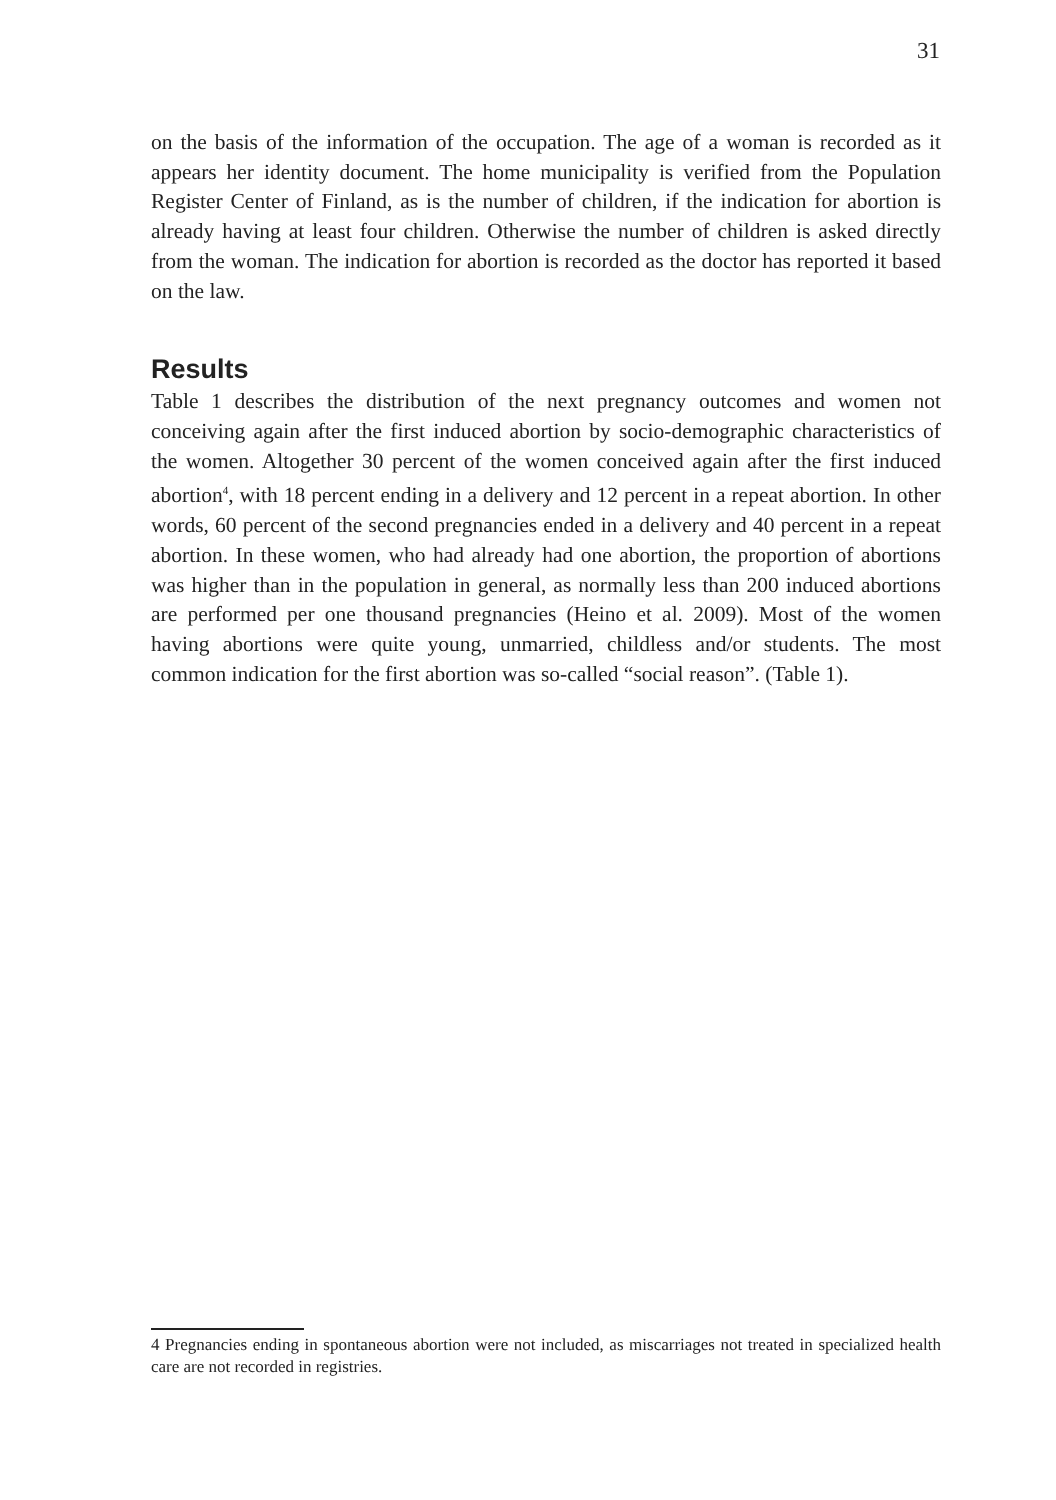31
on the basis of the information of the occupation. The age of a woman is recorded as it appears her identity document. The home municipality is verified from the Population Register Center of Finland, as is the number of children, if the indication for abortion is already having at least four children. Otherwise the number of children is asked directly from the woman. The indication for abortion is recorded as the doctor has reported it based on the law.
Results
Table 1 describes the distribution of the next pregnancy outcomes and women not conceiving again after the first induced abortion by socio-demographic characteristics of the women. Altogether 30 percent of the women conceived again after the first induced abortion<sup>4</sup>, with 18 percent ending in a delivery and 12 percent in a repeat abortion. In other words, 60 percent of the second pregnancies ended in a delivery and 40 percent in a repeat abortion. In these women, who had already had one abortion, the proportion of abortions was higher than in the population in general, as normally less than 200 induced abortions are performed per one thousand pregnancies (Heino et al. 2009). Most of the women having abortions were quite young, unmarried, childless and/or students. The most common indication for the first abortion was so-called “social reason”. (Table 1).
4 Pregnancies ending in spontaneous abortion were not included, as miscarriages not treated in specialized health care are not recorded in registries.